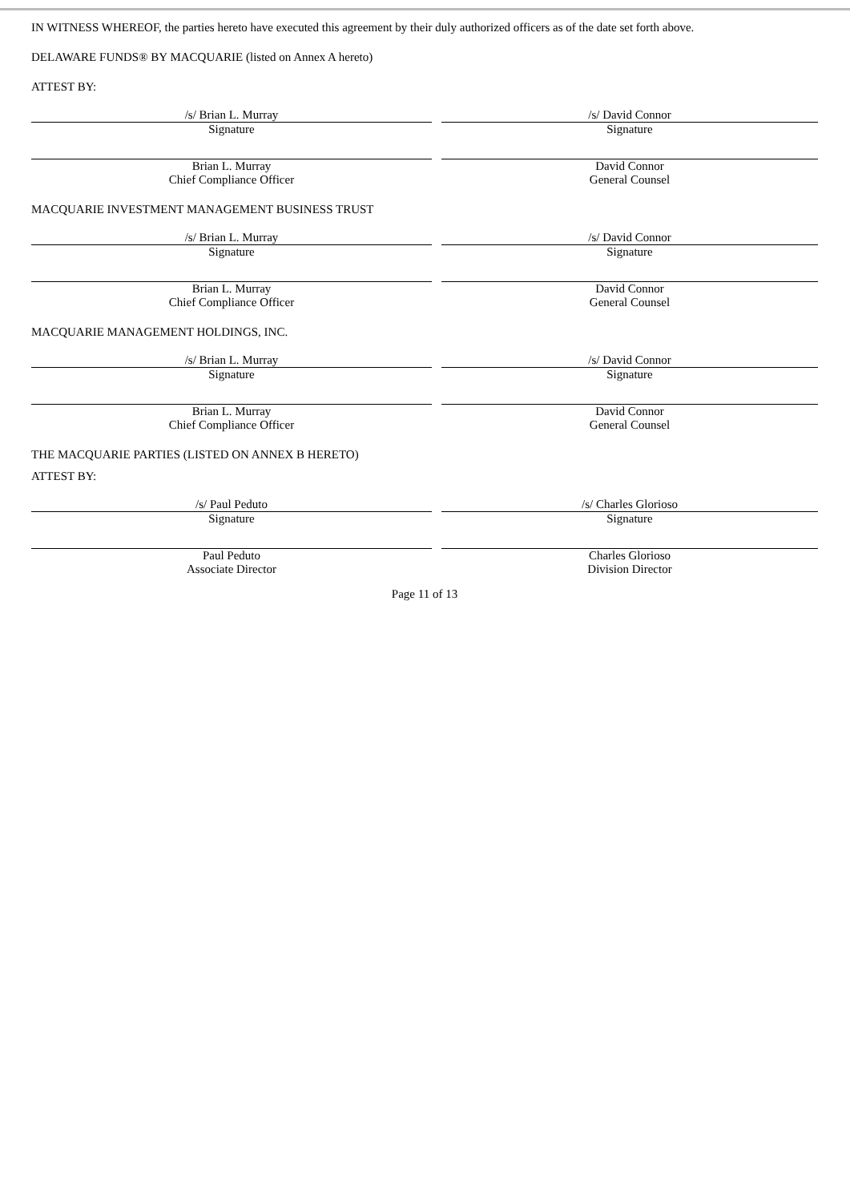IN WITNESS WHEREOF, the parties hereto have executed this agreement by their duly authorized officers as of the date set forth above.
DELAWARE FUNDS® BY MACQUARIE (listed on Annex A hereto)
ATTEST BY:
/s/ Brian L. Murray
Signature
Brian L. Murray
Chief Compliance Officer
/s/ David Connor
Signature
David Connor
General Counsel
MACQUARIE INVESTMENT MANAGEMENT BUSINESS TRUST
/s/ Brian L. Murray
Signature
Brian L. Murray
Chief Compliance Officer
/s/ David Connor
Signature
David Connor
General Counsel
MACQUARIE MANAGEMENT HOLDINGS, INC.
/s/ Brian L. Murray
Signature
Brian L. Murray
Chief Compliance Officer
/s/ David Connor
Signature
David Connor
General Counsel
THE MACQUARIE PARTIES (LISTED ON ANNEX B HERETO)
ATTEST BY:
/s/ Paul Peduto
Signature
Paul Peduto
Associate Director
/s/ Charles Glorioso
Signature
Charles Glorioso
Division Director
Page 11 of 13